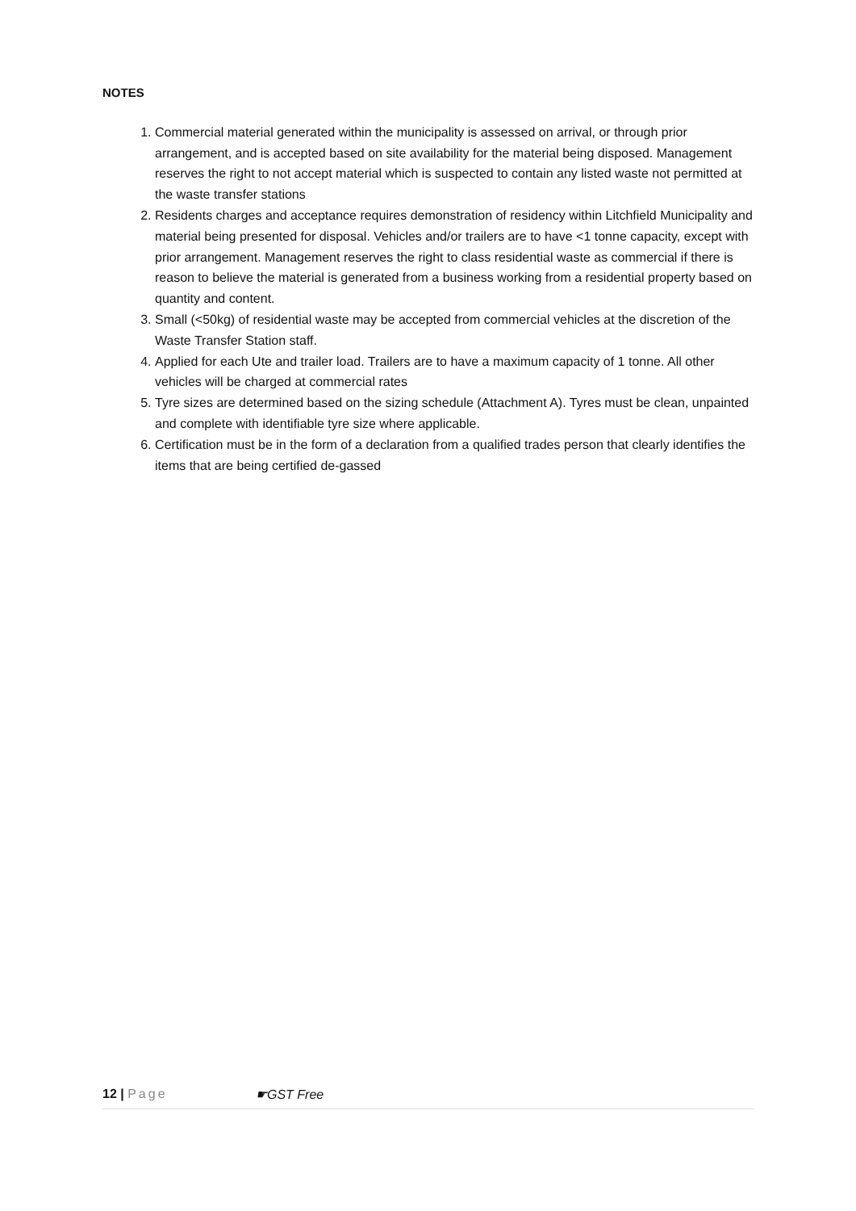NOTES
1. Commercial material generated within the municipality is assessed on arrival, or through prior arrangement, and is accepted based on site availability for the material being disposed. Management reserves the right to not accept material which is suspected to contain any listed waste not permitted at the waste transfer stations
2. Residents charges and acceptance requires demonstration of residency within Litchfield Municipality and material being presented for disposal. Vehicles and/or trailers are to have <1 tonne capacity, except with prior arrangement. Management reserves the right to class residential waste as commercial if there is reason to believe the material is generated from a business working from a residential property based on quantity and content.
3. Small (<50kg) of residential waste may be accepted from commercial vehicles at the discretion of the Waste Transfer Station staff.
4. Applied for each Ute and trailer load. Trailers are to have a maximum capacity of 1 tonne. All other vehicles will be charged at commercial rates
5. Tyre sizes are determined based on the sizing schedule (Attachment A). Tyres must be clean, unpainted and complete with identifiable tyre size where applicable.
6. Certification must be in the form of a declaration from a qualified trades person that clearly identifies the items that are being certified de-gassed
12 | Page ☛GST Free